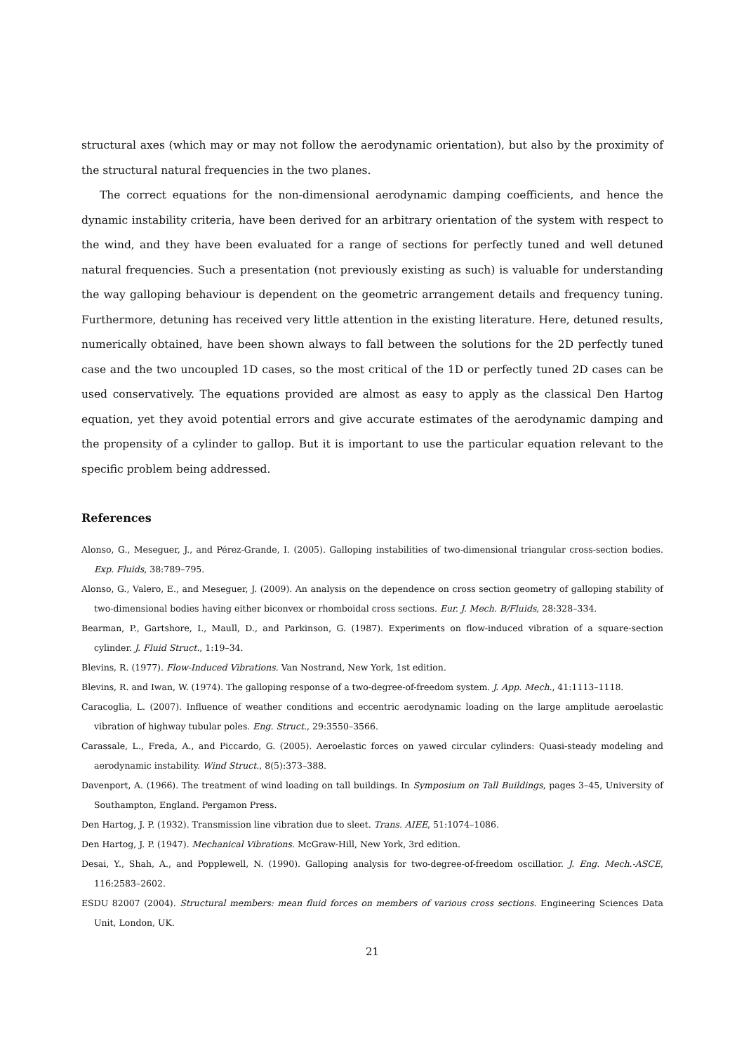structural axes (which may or may not follow the aerodynamic orientation), but also by the proximity of the structural natural frequencies in the two planes.
The correct equations for the non-dimensional aerodynamic damping coefficients, and hence the dynamic instability criteria, have been derived for an arbitrary orientation of the system with respect to the wind, and they have been evaluated for a range of sections for perfectly tuned and well detuned natural frequencies. Such a presentation (not previously existing as such) is valuable for understanding the way galloping behaviour is dependent on the geometric arrangement details and frequency tuning. Furthermore, detuning has received very little attention in the existing literature. Here, detuned results, numerically obtained, have been shown always to fall between the solutions for the 2D perfectly tuned case and the two uncoupled 1D cases, so the most critical of the 1D or perfectly tuned 2D cases can be used conservatively. The equations provided are almost as easy to apply as the classical Den Hartog equation, yet they avoid potential errors and give accurate estimates of the aerodynamic damping and the propensity of a cylinder to gallop. But it is important to use the particular equation relevant to the specific problem being addressed.
References
Alonso, G., Meseguer, J., and Pérez-Grande, I. (2005). Galloping instabilities of two-dimensional triangular cross-section bodies. Exp. Fluids, 38:789–795.
Alonso, G., Valero, E., and Meseguer, J. (2009). An analysis on the dependence on cross section geometry of galloping stability of two-dimensional bodies having either biconvex or rhomboidal cross sections. Eur. J. Mech. B/Fluids, 28:328–334.
Bearman, P., Gartshore, I., Maull, D., and Parkinson, G. (1987). Experiments on flow-induced vibration of a square-section cylinder. J. Fluid Struct., 1:19–34.
Blevins, R. (1977). Flow-Induced Vibrations. Van Nostrand, New York, 1st edition.
Blevins, R. and Iwan, W. (1974). The galloping response of a two-degree-of-freedom system. J. App. Mech., 41:1113–1118.
Caracoglia, L. (2007). Influence of weather conditions and eccentric aerodynamic loading on the large amplitude aeroelastic vibration of highway tubular poles. Eng. Struct., 29:3550–3566.
Carassale, L., Freda, A., and Piccardo, G. (2005). Aeroelastic forces on yawed circular cylinders: Quasi-steady modeling and aerodynamic instability. Wind Struct., 8(5):373–388.
Davenport, A. (1966). The treatment of wind loading on tall buildings. In Symposium on Tall Buildings, pages 3–45, University of Southampton, England. Pergamon Press.
Den Hartog, J. P. (1932). Transmission line vibration due to sleet. Trans. AIEE, 51:1074–1086.
Den Hartog, J. P. (1947). Mechanical Vibrations. McGraw-Hill, New York, 3rd edition.
Desai, Y., Shah, A., and Popplewell, N. (1990). Galloping analysis for two-degree-of-freedom oscillatior. J. Eng. Mech.-ASCE, 116:2583–2602.
ESDU 82007 (2004). Structural members: mean fluid forces on members of various cross sections. Engineering Sciences Data Unit, London, UK.
21